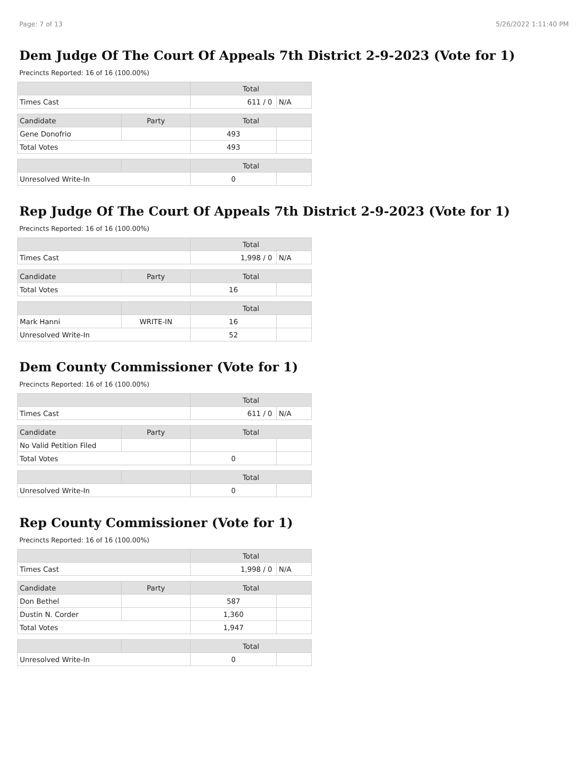Page: 7 of 13 5/26/2022 1:11:40 PM
Dem Judge Of The Court Of Appeals 7th District 2-9-2023 (Vote for 1)
Precincts Reported: 16 of 16 (100.00%)
| | | Total | |
| --- | --- | --- | --- |
| Times Cast | | 611 / 0 | N/A |
| Candidate | Party | Total | |
| Gene Donofrio | | 493 | |
| Total Votes | | 493 | |
| | | Total | |
| Unresolved Write-In | | 0 | |
Rep Judge Of The Court Of Appeals 7th District 2-9-2023 (Vote for 1)
Precincts Reported: 16 of 16 (100.00%)
| | | Total | |
| --- | --- | --- | --- |
| Times Cast | | 1,998 / 0 | N/A |
| Candidate | Party | Total | |
| Total Votes | | 16 | |
| | | Total | |
| Mark Hanni | WRITE-IN | 16 | |
| Unresolved Write-In | | 52 | |
Dem County Commissioner (Vote for 1)
Precincts Reported: 16 of 16 (100.00%)
| | | Total | |
| --- | --- | --- | --- |
| Times Cast | | 611 / 0 | N/A |
| Candidate | Party | Total | |
| No Valid Petition Filed | | | |
| Total Votes | | 0 | |
| | | Total | |
| Unresolved Write-In | | 0 | |
Rep County Commissioner (Vote for 1)
Precincts Reported: 16 of 16 (100.00%)
| | | Total | |
| --- | --- | --- | --- |
| Times Cast | | 1,998 / 0 | N/A |
| Candidate | Party | Total | |
| Don Bethel | | 587 | |
| Dustin N. Corder | | 1,360 | |
| Total Votes | | 1,947 | |
| | | Total | |
| Unresolved Write-In | | 0 | |